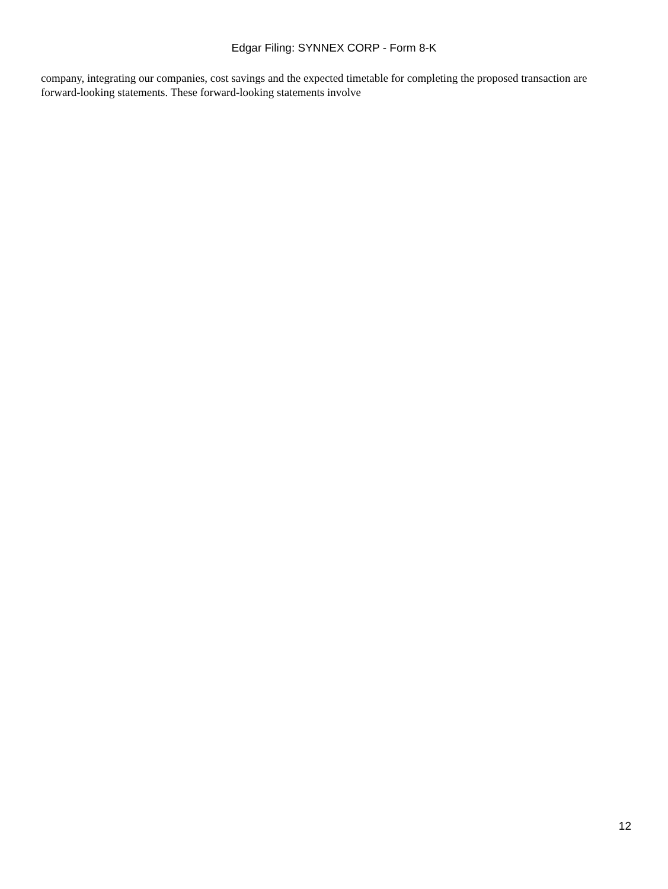Edgar Filing: SYNNEX CORP - Form 8-K
company, integrating our companies, cost savings and the expected timetable for completing the proposed transaction are forward-looking statements. These forward-looking statements involve
12